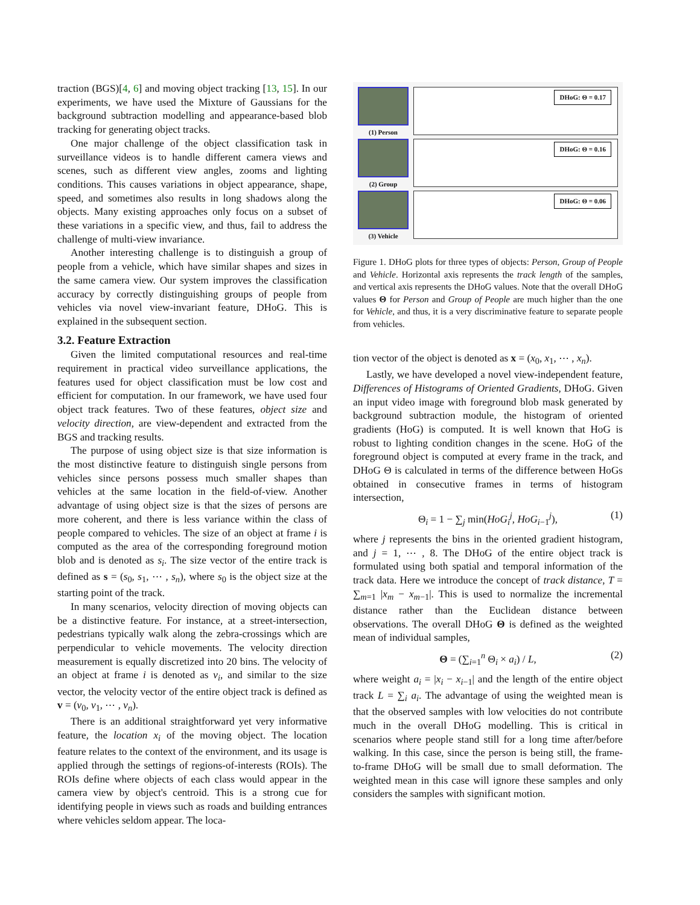traction (BGS)[4, 6] and moving object tracking [13, 15]. In our experiments, we have used the Mixture of Gaussians for the background subtraction modelling and appearance-based blob tracking for generating object tracks.
One major challenge of the object classification task in surveillance videos is to handle different camera views and scenes, such as different view angles, zooms and lighting conditions. This causes variations in object appearance, shape, speed, and sometimes also results in long shadows along the objects. Many existing approaches only focus on a subset of these variations in a specific view, and thus, fail to address the challenge of multi-view invariance.
Another interesting challenge is to distinguish a group of people from a vehicle, which have similar shapes and sizes in the same camera view. Our system improves the classification accuracy by correctly distinguishing groups of people from vehicles via novel view-invariant feature, DHoG. This is explained in the subsequent section.
3.2. Feature Extraction
Given the limited computational resources and real-time requirement in practical video surveillance applications, the features used for object classification must be low cost and efficient for computation. In our framework, we have used four object track features. Two of these features, object size and velocity direction, are view-dependent and extracted from the BGS and tracking results.
The purpose of using object size is that size information is the most distinctive feature to distinguish single persons from vehicles since persons possess much smaller shapes than vehicles at the same location in the field-of-view. Another advantage of using object size is that the sizes of persons are more coherent, and there is less variance within the class of people compared to vehicles. The size of an object at frame i is computed as the area of the corresponding foreground motion blob and is denoted as s<sub>i</sub>. The size vector of the entire track is defined as s = (s<sub>0</sub>, s<sub>1</sub>, ⋯ , s<sub>n</sub>), where s<sub>0</sub> is the object size at the starting point of the track.
In many scenarios, velocity direction of moving objects can be a distinctive feature. For instance, at a street-intersection, pedestrians typically walk along the zebra-crossings which are perpendicular to vehicle movements. The velocity direction measurement is equally discretized into 20 bins. The velocity of an object at frame i is denoted as v<sub>i</sub>, and similar to the size vector, the velocity vector of the entire object track is defined as v = (v<sub>0</sub>, v<sub>1</sub>, ⋯ , v<sub>n</sub>).
There is an additional straightforward yet very informative feature, the location x<sub>i</sub> of the moving object. The location feature relates to the context of the environment, and its usage is applied through the settings of regions-of-interests (ROIs). The ROIs define where objects of each class would appear in the camera view by object's centroid. This is a strong cue for identifying people in views such as roads and building entrances where vehicles seldom appear. The loca-
(1) Person
DHoG: Θ = 0.17
(2) Group
DHoG: Θ = 0.16
(3) Vehicle
DHoG: Θ = 0.06
Figure 1. DHoG plots for three types of objects: Person, Group of People and Vehicle. Horizontal axis represents the track length of the samples, and vertical axis represents the DHoG values. Note that the overall DHoG values Θ for Person and Group of People are much higher than the one for Vehicle, and thus, it is a very discriminative feature to separate people from vehicles.
tion vector of the object is denoted as x = (x<sub>0</sub>, x<sub>1</sub>, ⋯ , x<sub>n</sub>).
Lastly, we have developed a novel view-independent feature, Differences of Histograms of Oriented Gradients, DHoG. Given an input video image with foreground blob mask generated by background subtraction module, the histogram of oriented gradients (HoG) is computed. It is well known that HoG is robust to lighting condition changes in the scene. HoG of the foreground object is computed at every frame in the track, and DHoG Θ is calculated in terms of the difference between HoGs obtained in consecutive frames in terms of histogram intersection,
Θ<sub>i</sub> = 1 − ∑<sub>j</sub> min(HoG<sub>i</sub><sup>j</sup>, HoG<sub>i−1</sub><sup>j</sup>), (1)
where j represents the bins in the oriented gradient histogram, and j = 1, ⋯ , 8. The DHoG of the entire object track is formulated using both spatial and temporal information of the track data. Here we introduce the concept of track distance, T = ∑<sub>m=1</sub> |x<sub>m</sub> − x<sub>m−1</sub>|. This is used to normalize the incremental distance rather than the Euclidean distance between observations. The overall DHoG Θ is defined as the weighted mean of individual samples,
Θ = (∑<sub>i=1</sub><sup>n</sup> Θ<sub>i</sub> × a<sub>i</sub>) / L, (2)
where weight a<sub>i</sub> = |x<sub>i</sub> − x<sub>i−1</sub>| and the length of the entire object track L = ∑<sub>i</sub> a<sub>i</sub>. The advantage of using the weighted mean is that the observed samples with low velocities do not contribute much in the overall DHoG modelling. This is critical in scenarios where people stand still for a long time after/before walking. In this case, since the person is being still, the frame-to-frame DHoG will be small due to small deformation. The weighted mean in this case will ignore these samples and only considers the samples with significant motion.